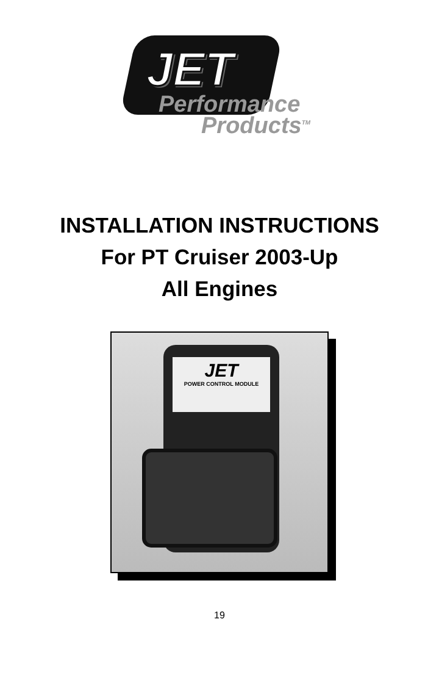JET
Performance
Products<sup>TM</sup>
INSTALLATION INSTRUCTIONS
For PT Cruiser 2003-Up
All Engines
JET
POWER CONTROL MODULE
19